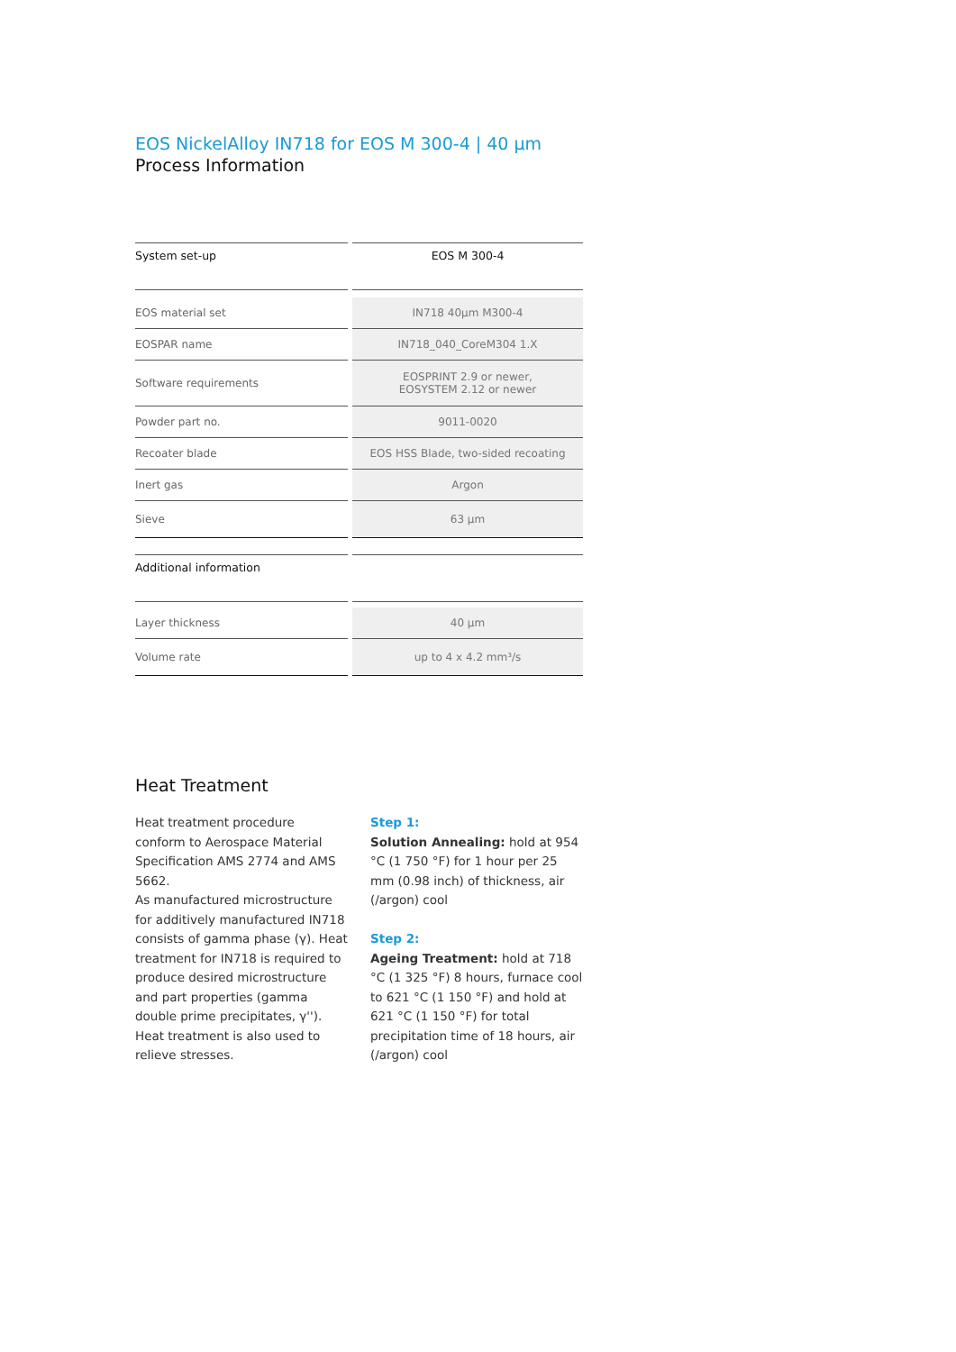EOS NickelAlloy IN718 for EOS M 300-4 | 40 µm
Process Information
| System set-up | EOS M 300-4 |
| EOS material set | IN718 40µm M300-4 |
| EOSPAR name | IN718_040_CoreM304 1.X |
| Software requirements | EOSPRINT 2.9 or newer, EOSYSTEM 2.12 or newer |
| Powder part no. | 9011-0020 |
| Recoater blade | EOS HSS Blade, two-sided recoating |
| Inert gas | Argon |
| Sieve | 63 µm |
| Additional information | |
| Layer thickness | 40 µm |
| Volume rate | up to 4 x 4.2 mm³/s |
Heat Treatment
Heat treatment procedure conform to Aerospace Material Specification AMS 2774 and AMS 5662.
As manufactured microstructure for additively manufactured IN718 consists of gamma phase (γ). Heat treatment for IN718 is required to produce desired microstructure and part properties (gamma double prime precipitates, γ''). Heat treatment is also used to relieve stresses.
Step 1:
Solution Annealing: hold at 954 °C (1 750 °F) for 1 hour per 25 mm (0.98 inch) of thickness, air (/argon) cool
Step 2:
Ageing Treatment: hold at 718 °C (1 325 °F) 8 hours, furnace cool to 621 °C (1 150 °F) and hold at 621 °C (1 150 °F) for total precipitation time of 18 hours, air (/argon) cool